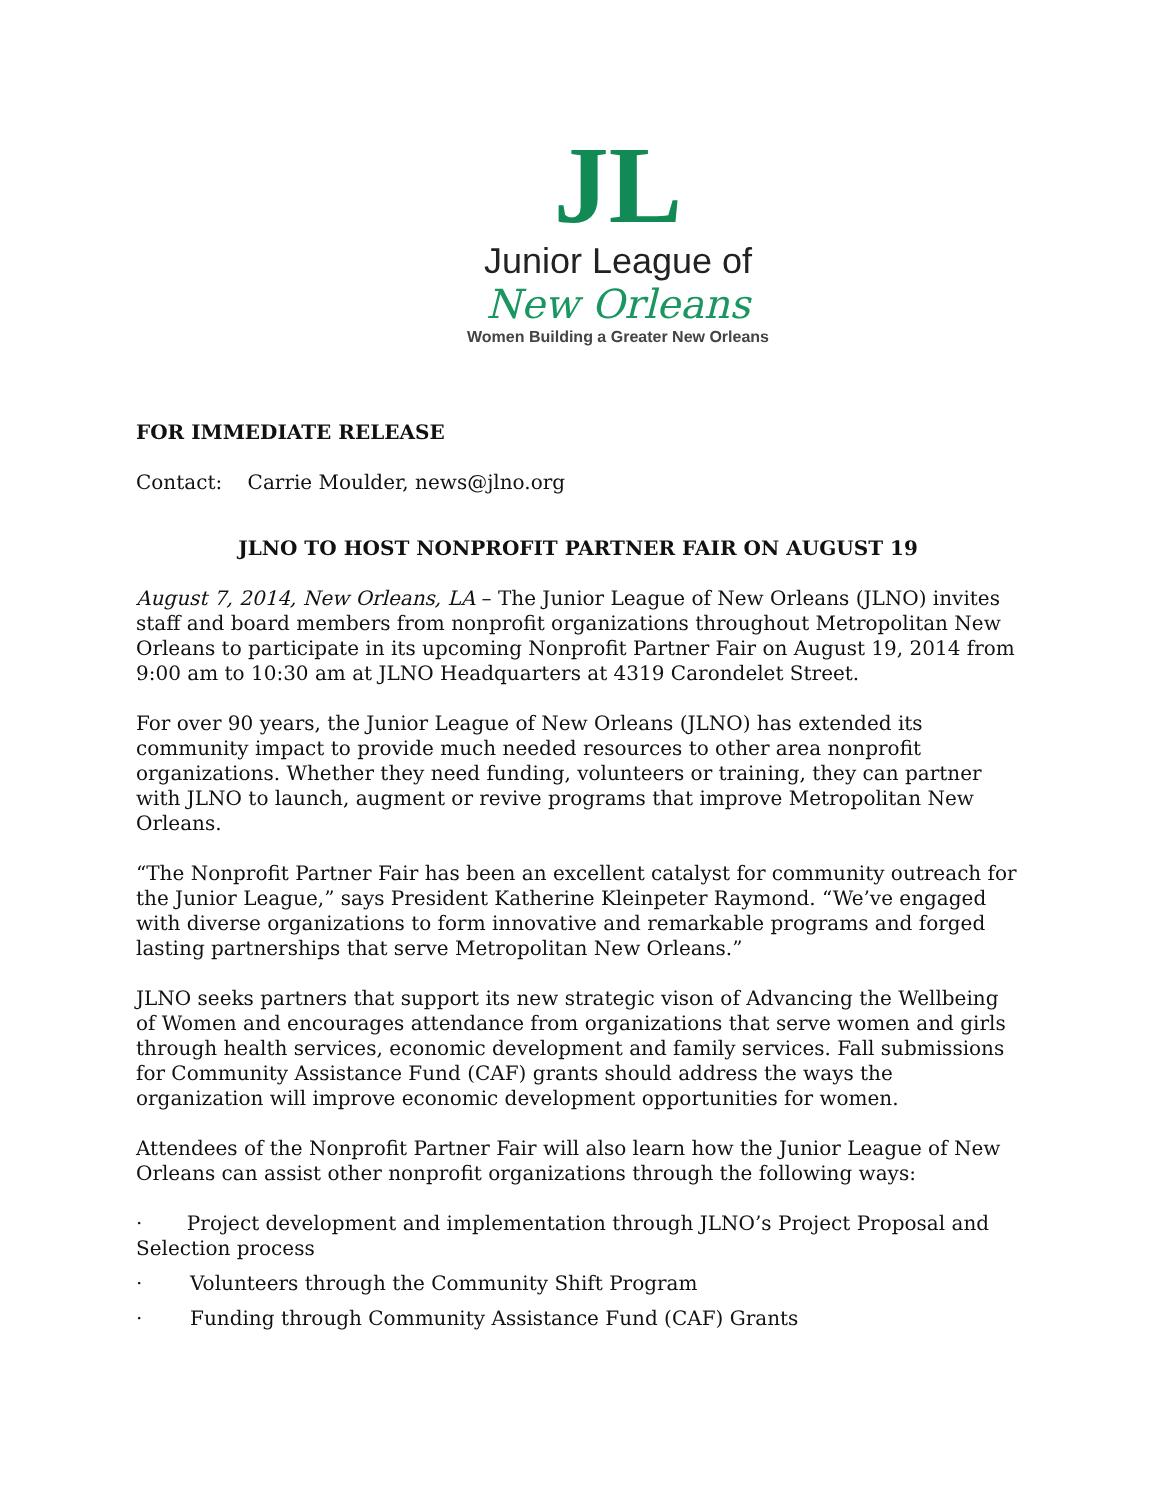JL
Junior League of
New Orleans
Women Building a Greater New Orleans
FOR IMMEDIATE RELEASE
Contact: Carrie Moulder, news@jlno.org
JLNO TO HOST NONPROFIT PARTNER FAIR ON AUGUST 19
August 7, 2014, New Orleans, LA – The Junior League of New Orleans (JLNO) invites staff and board members from nonprofit organizations throughout Metropolitan New Orleans to participate in its upcoming Nonprofit Partner Fair on August 19, 2014 from 9:00 am to 10:30 am at JLNO Headquarters at 4319 Carondelet Street.
For over 90 years, the Junior League of New Orleans (JLNO) has extended its community impact to provide much needed resources to other area nonprofit organizations. Whether they need funding, volunteers or training, they can partner with JLNO to launch, augment or revive programs that improve Metropolitan New Orleans.
“The Nonprofit Partner Fair has been an excellent catalyst for community outreach for the Junior League,” says President Katherine Kleinpeter Raymond. “We’ve engaged with diverse organizations to form innovative and remarkable programs and forged lasting partnerships that serve Metropolitan New Orleans.”
JLNO seeks partners that support its new strategic vison of Advancing the Wellbeing of Women and encourages attendance from organizations that serve women and girls through health services, economic development and family services. Fall submissions for Community Assistance Fund (CAF) grants should address the ways the organization will improve economic development opportunities for women.
Attendees of the Nonprofit Partner Fair will also learn how the Junior League of New Orleans can assist other nonprofit organizations through the following ways:
· Project development and implementation through JLNO’s Project Proposal and Selection process
· Volunteers through the Community Shift Program
· Funding through Community Assistance Fund (CAF) Grants